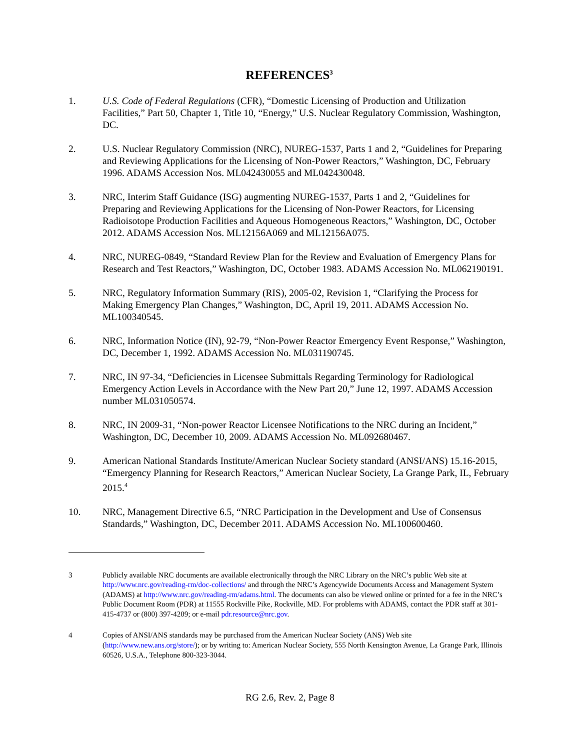REFERENCES<sup>3</sup>
1. U.S. Code of Federal Regulations (CFR), “Domestic Licensing of Production and Utilization Facilities,” Part 50, Chapter 1, Title 10, “Energy,” U.S. Nuclear Regulatory Commission, Washington, DC.
2. U.S. Nuclear Regulatory Commission (NRC), NUREG-1537, Parts 1 and 2, “Guidelines for Preparing and Reviewing Applications for the Licensing of Non-Power Reactors,” Washington, DC, February 1996. ADAMS Accession Nos. ML042430055 and ML042430048.
3. NRC, Interim Staff Guidance (ISG) augmenting NUREG-1537, Parts 1 and 2, “Guidelines for Preparing and Reviewing Applications for the Licensing of Non-Power Reactors, for Licensing Radioisotope Production Facilities and Aqueous Homogeneous Reactors,” Washington, DC, October 2012. ADAMS Accession Nos. ML12156A069 and ML12156A075.
4. NRC, NUREG-0849, “Standard Review Plan for the Review and Evaluation of Emergency Plans for Research and Test Reactors,” Washington, DC, October 1983. ADAMS Accession No. ML062190191.
5. NRC, Regulatory Information Summary (RIS), 2005-02, Revision 1, “Clarifying the Process for Making Emergency Plan Changes,” Washington, DC, April 19, 2011. ADAMS Accession No. ML100340545.
6. NRC, Information Notice (IN), 92-79, “Non-Power Reactor Emergency Event Response,” Washington, DC, December 1, 1992. ADAMS Accession No. ML031190745.
7. NRC, IN 97-34, “Deficiencies in Licensee Submittals Regarding Terminology for Radiological Emergency Action Levels in Accordance with the New Part 20,” June 12, 1997. ADAMS Accession number ML031050574.
8. NRC, IN 2009-31, “Non-power Reactor Licensee Notifications to the NRC during an Incident,” Washington, DC, December 10, 2009. ADAMS Accession No. ML092680467.
9. American National Standards Institute/American Nuclear Society standard (ANSI/ANS) 15.16-2015, “Emergency Planning for Research Reactors,” American Nuclear Society, La Grange Park, IL, February 2015.<sup>4</sup>
10. NRC, Management Directive 6.5, “NRC Participation in the Development and Use of Consensus Standards,” Washington, DC, December 2011. ADAMS Accession No. ML100600460.
3 Publicly available NRC documents are available electronically through the NRC Library on the NRC’s public Web site at http://www.nrc.gov/reading-rm/doc-collections/ and through the NRC’s Agencywide Documents Access and Management System (ADAMS) at http://www.nrc.gov/reading-rm/adams.html. The documents can also be viewed online or printed for a fee in the NRC’s Public Document Room (PDR) at 11555 Rockville Pike, Rockville, MD. For problems with ADAMS, contact the PDR staff at 301-415-4737 or (800) 397-4209; or e-mail pdr.resource@nrc.gov.
4 Copies of ANSI/ANS standards may be purchased from the American Nuclear Society (ANS) Web site (http://www.new.ans.org/store/); or by writing to: American Nuclear Society, 555 North Kensington Avenue, La Grange Park, Illinois 60526, U.S.A., Telephone 800-323-3044.
RG 2.6, Rev. 2, Page 8